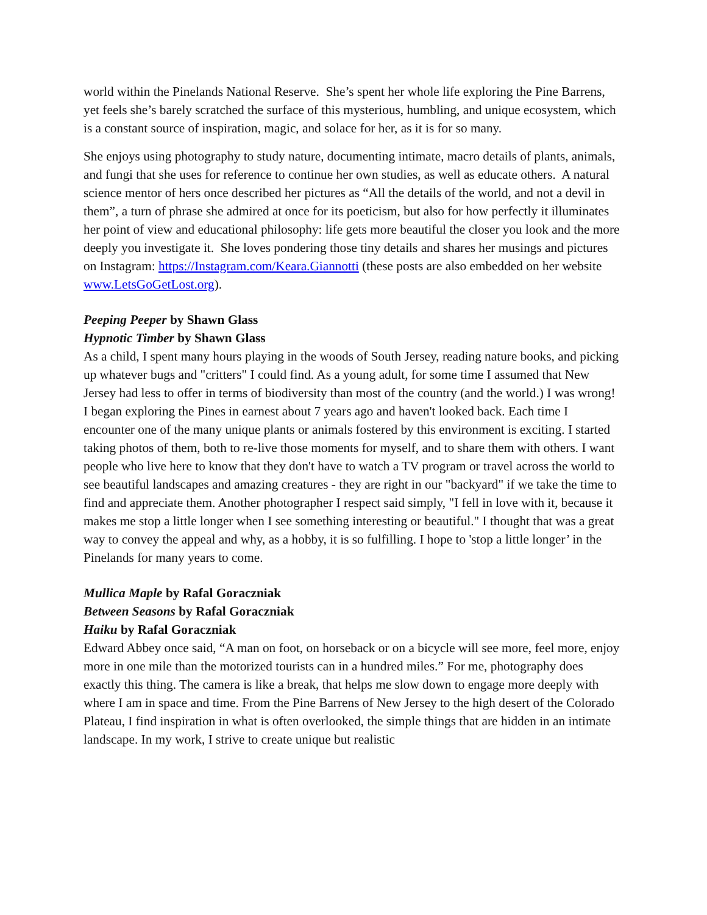world within the Pinelands National Reserve. She’s spent her whole life exploring the Pine Barrens, yet feels she’s barely scratched the surface of this mysterious, humbling, and unique ecosystem, which is a constant source of inspiration, magic, and solace for her, as it is for so many.
She enjoys using photography to study nature, documenting intimate, macro details of plants, animals, and fungi that she uses for reference to continue her own studies, as well as educate others. A natural science mentor of hers once described her pictures as “All the details of the world, and not a devil in them”, a turn of phrase she admired at once for its poeticism, but also for how perfectly it illuminates her point of view and educational philosophy: life gets more beautiful the closer you look and the more deeply you investigate it. She loves pondering those tiny details and shares her musings and pictures on Instagram: https://Instagram.com/Keara.Giannotti (these posts are also embedded on her website www.LetsGoGetLost.org).
Peeping Peeper by Shawn Glass
Hypnotic Timber by Shawn Glass
As a child, I spent many hours playing in the woods of South Jersey, reading nature books, and picking up whatever bugs and "critters" I could find. As a young adult, for some time I assumed that New Jersey had less to offer in terms of biodiversity than most of the country (and the world.) I was wrong! I began exploring the Pines in earnest about 7 years ago and haven't looked back. Each time I encounter one of the many unique plants or animals fostered by this environment is exciting. I started taking photos of them, both to re-live those moments for myself, and to share them with others. I want people who live here to know that they don't have to watch a TV program or travel across the world to see beautiful landscapes and amazing creatures - they are right in our "backyard" if we take the time to find and appreciate them. Another photographer I respect said simply, "I fell in love with it, because it makes me stop a little longer when I see something interesting or beautiful." I thought that was a great way to convey the appeal and why, as a hobby, it is so fulfilling. I hope to 'stop a little longer’ in the Pinelands for many years to come.
Mullica Maple by Rafal Goraczniak
Between Seasons by Rafal Goraczniak
Haiku by Rafal Goraczniak
Edward Abbey once said, “A man on foot, on horseback or on a bicycle will see more, feel more, enjoy more in one mile than the motorized tourists can in a hundred miles.” For me, photography does exactly this thing. The camera is like a break, that helps me slow down to engage more deeply with where I am in space and time. From the Pine Barrens of New Jersey to the high desert of the Colorado Plateau, I find inspiration in what is often overlooked, the simple things that are hidden in an intimate landscape. In my work, I strive to create unique but realistic